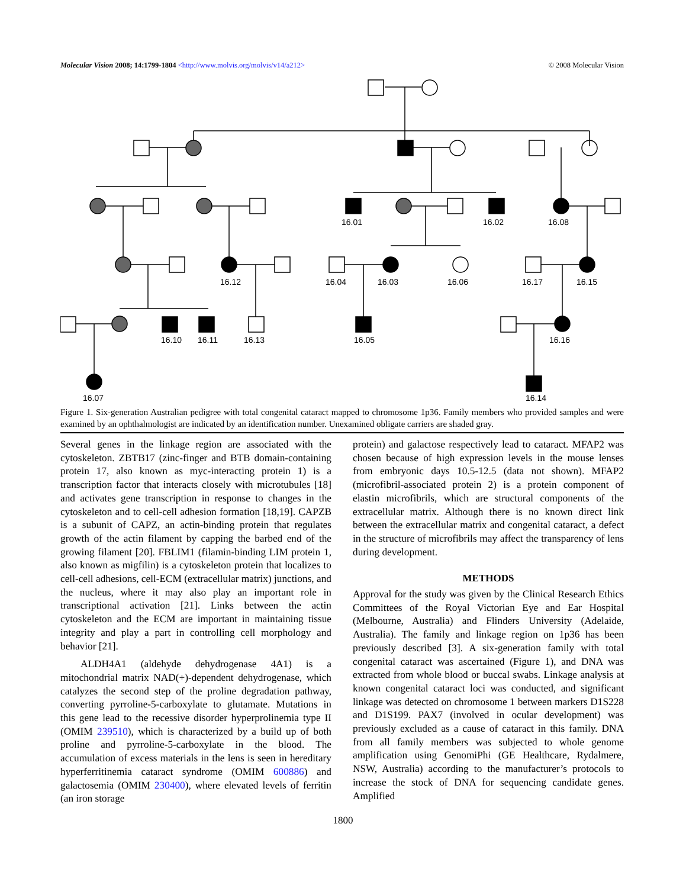Molecular Vision 2008; 14:1799-1804 <http://www.molvis.org/molvis/v14/a212> © 2008 Molecular Vision
16.01
16.02
16.08
16.12
16.04
16.03
16.06
16.17
16.15
16.10
16.11
16.13
16.05
16.16
16.07
16.14
Figure 1. Six-generation Australian pedigree with total congenital cataract mapped to chromosome 1p36. Family members who provided samples and were examined by an ophthalmologist are indicated by an identification number. Unexamined obligate carriers are shaded gray.
Several genes in the linkage region are associated with the cytoskeleton. ZBTB17 (zinc-finger and BTB domain-containing protein 17, also known as myc-interacting protein 1) is a transcription factor that interacts closely with microtubules [18] and activates gene transcription in response to changes in the cytoskeleton and to cell-cell adhesion formation [18,19]. CAPZB is a subunit of CAPZ, an actin-binding protein that regulates growth of the actin filament by capping the barbed end of the growing filament [20]. FBLIM1 (filamin-binding LIM protein 1, also known as migfilin) is a cytoskeleton protein that localizes to cell-cell adhesions, cell-ECM (extracellular matrix) junctions, and the nucleus, where it may also play an important role in transcriptional activation [21]. Links between the actin cytoskeleton and the ECM are important in maintaining tissue integrity and play a part in controlling cell morphology and behavior [21].
ALDH4A1 (aldehyde dehydrogenase 4A1) is a mitochondrial matrix NAD(+)-dependent dehydrogenase, which catalyzes the second step of the proline degradation pathway, converting pyrroline-5-carboxylate to glutamate. Mutations in this gene lead to the recessive disorder hyperprolinemia type II (OMIM 239510), which is characterized by a build up of both proline and pyrroline-5-carboxylate in the blood. The accumulation of excess materials in the lens is seen in hereditary hyperferritinemia cataract syndrome (OMIM 600886) and galactosemia (OMIM 230400), where elevated levels of ferritin (an iron storage
protein) and galactose respectively lead to cataract. MFAP2 was chosen because of high expression levels in the mouse lenses from embryonic days 10.5-12.5 (data not shown). MFAP2 (microfibril-associated protein 2) is a protein component of elastin microfibrils, which are structural components of the extracellular matrix. Although there is no known direct link between the extracellular matrix and congenital cataract, a defect in the structure of microfibrils may affect the transparency of lens during development.
METHODS
Approval for the study was given by the Clinical Research Ethics Committees of the Royal Victorian Eye and Ear Hospital (Melbourne, Australia) and Flinders University (Adelaide, Australia). The family and linkage region on 1p36 has been previously described [3]. A six-generation family with total congenital cataract was ascertained (Figure 1), and DNA was extracted from whole blood or buccal swabs. Linkage analysis at known congenital cataract loci was conducted, and significant linkage was detected on chromosome 1 between markers D1S228 and D1S199. PAX7 (involved in ocular development) was previously excluded as a cause of cataract in this family. DNA from all family members was subjected to whole genome amplification using GenomiPhi (GE Healthcare, Rydalmere, NSW, Australia) according to the manufacturer’s protocols to increase the stock of DNA for sequencing candidate genes. Amplified
1800